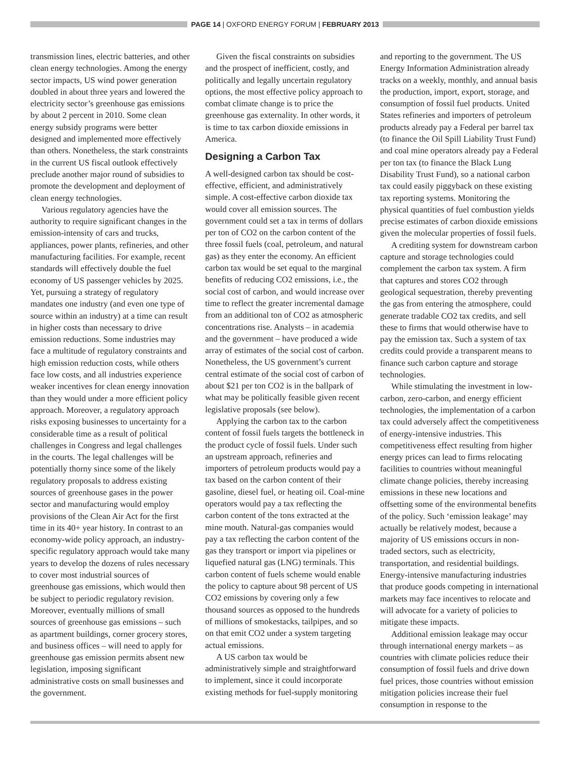PAGE 14 | OXFORD ENERGY FORUM | FEBRUARY 2013
transmission lines, electric batteries, and other clean energy technologies. Among the energy sector impacts, US wind power generation doubled in about three years and lowered the electricity sector’s greenhouse gas emissions by about 2 percent in 2010. Some clean energy subsidy programs were better designed and implemented more effectively than others. Nonetheless, the stark constraints in the current US fiscal outlook effectively preclude another major round of subsidies to promote the development and deployment of clean energy technologies.
Various regulatory agencies have the authority to require significant changes in the emission-intensity of cars and trucks, appliances, power plants, refineries, and other manufacturing facilities. For example, recent standards will effectively double the fuel economy of US passenger vehicles by 2025. Yet, pursuing a strategy of regulatory mandates one industry (and even one type of source within an industry) at a time can result in higher costs than necessary to drive emission reductions. Some industries may face a multitude of regulatory constraints and high emission reduction costs, while others face low costs, and all industries experience weaker incentives for clean energy innovation than they would under a more efficient policy approach. Moreover, a regulatory approach risks exposing businesses to uncertainty for a considerable time as a result of political challenges in Congress and legal challenges in the courts. The legal challenges will be potentially thorny since some of the likely regulatory proposals to address existing sources of greenhouse gases in the power sector and manufacturing would employ provisions of the Clean Air Act for the first time in its 40+ year history. In contrast to an economy-wide policy approach, an industry-specific regulatory approach would take many years to develop the dozens of rules necessary to cover most industrial sources of greenhouse gas emissions, which would then be subject to periodic regulatory revision. Moreover, eventually millions of small sources of greenhouse gas emissions – such as apartment buildings, corner grocery stores, and business offices – will need to apply for greenhouse gas emission permits absent new legislation, imposing significant administrative costs on small businesses and the government.
Given the fiscal constraints on subsidies and the prospect of inefficient, costly, and politically and legally uncertain regulatory options, the most effective policy approach to combat climate change is to price the greenhouse gas externality. In other words, it is time to tax carbon dioxide emissions in America.
Designing a Carbon Tax
A well-designed carbon tax should be cost-effective, efficient, and administratively simple. A cost-effective carbon dioxide tax would cover all emission sources. The government could set a tax in terms of dollars per ton of CO2 on the carbon content of the three fossil fuels (coal, petroleum, and natural gas) as they enter the economy. An efficient carbon tax would be set equal to the marginal benefits of reducing CO2 emissions, i.e., the social cost of carbon, and would increase over time to reflect the greater incremental damage from an additional ton of CO2 as atmospheric concentrations rise. Analysts – in academia and the government – have produced a wide array of estimates of the social cost of carbon. Nonetheless, the US government’s current central estimate of the social cost of carbon of about $21 per ton CO2 is in the ballpark of what may be politically feasible given recent legislative proposals (see below).
Applying the carbon tax to the carbon content of fossil fuels targets the bottleneck in the product cycle of fossil fuels. Under such an upstream approach, refineries and importers of petroleum products would pay a tax based on the carbon content of their gasoline, diesel fuel, or heating oil. Coal-mine operators would pay a tax reflecting the carbon content of the tons extracted at the mine mouth. Natural-gas companies would pay a tax reflecting the carbon content of the gas they transport or import via pipelines or liquefied natural gas (LNG) terminals. This carbon content of fuels scheme would enable the policy to capture about 98 percent of US CO2 emissions by covering only a few thousand sources as opposed to the hundreds of millions of smokestacks, tailpipes, and so on that emit CO2 under a system targeting actual emissions.
A US carbon tax would be administratively simple and straightforward to implement, since it could incorporate existing methods for fuel-supply monitoring
and reporting to the government. The US Energy Information Administration already tracks on a weekly, monthly, and annual basis the production, import, export, storage, and consumption of fossil fuel products. United States refineries and importers of petroleum products already pay a Federal per barrel tax (to finance the Oil Spill Liability Trust Fund) and coal mine operators already pay a Federal per ton tax (to finance the Black Lung Disability Trust Fund), so a national carbon tax could easily piggyback on these existing tax reporting systems. Monitoring the physical quantities of fuel combustion yields precise estimates of carbon dioxide emissions given the molecular properties of fossil fuels.
A crediting system for downstream carbon capture and storage technologies could complement the carbon tax system. A firm that captures and stores CO2 through geological sequestration, thereby preventing the gas from entering the atmosphere, could generate tradable CO2 tax credits, and sell these to firms that would otherwise have to pay the emission tax. Such a system of tax credits could provide a transparent means to finance such carbon capture and storage technologies.
While stimulating the investment in low-carbon, zero-carbon, and energy efficient technologies, the implementation of a carbon tax could adversely affect the competitiveness of energy-intensive industries. This competitiveness effect resulting from higher energy prices can lead to firms relocating facilities to countries without meaningful climate change policies, thereby increasing emissions in these new locations and offsetting some of the environmental benefits of the policy. Such ‘emission leakage’ may actually be relatively modest, because a majority of US emissions occurs in non-traded sectors, such as electricity, transportation, and residential buildings. Energy-intensive manufacturing industries that produce goods competing in international markets may face incentives to relocate and will advocate for a variety of policies to mitigate these impacts.
Additional emission leakage may occur through international energy markets – as countries with climate policies reduce their consumption of fossil fuels and drive down fuel prices, those countries without emission mitigation policies increase their fuel consumption in response to the